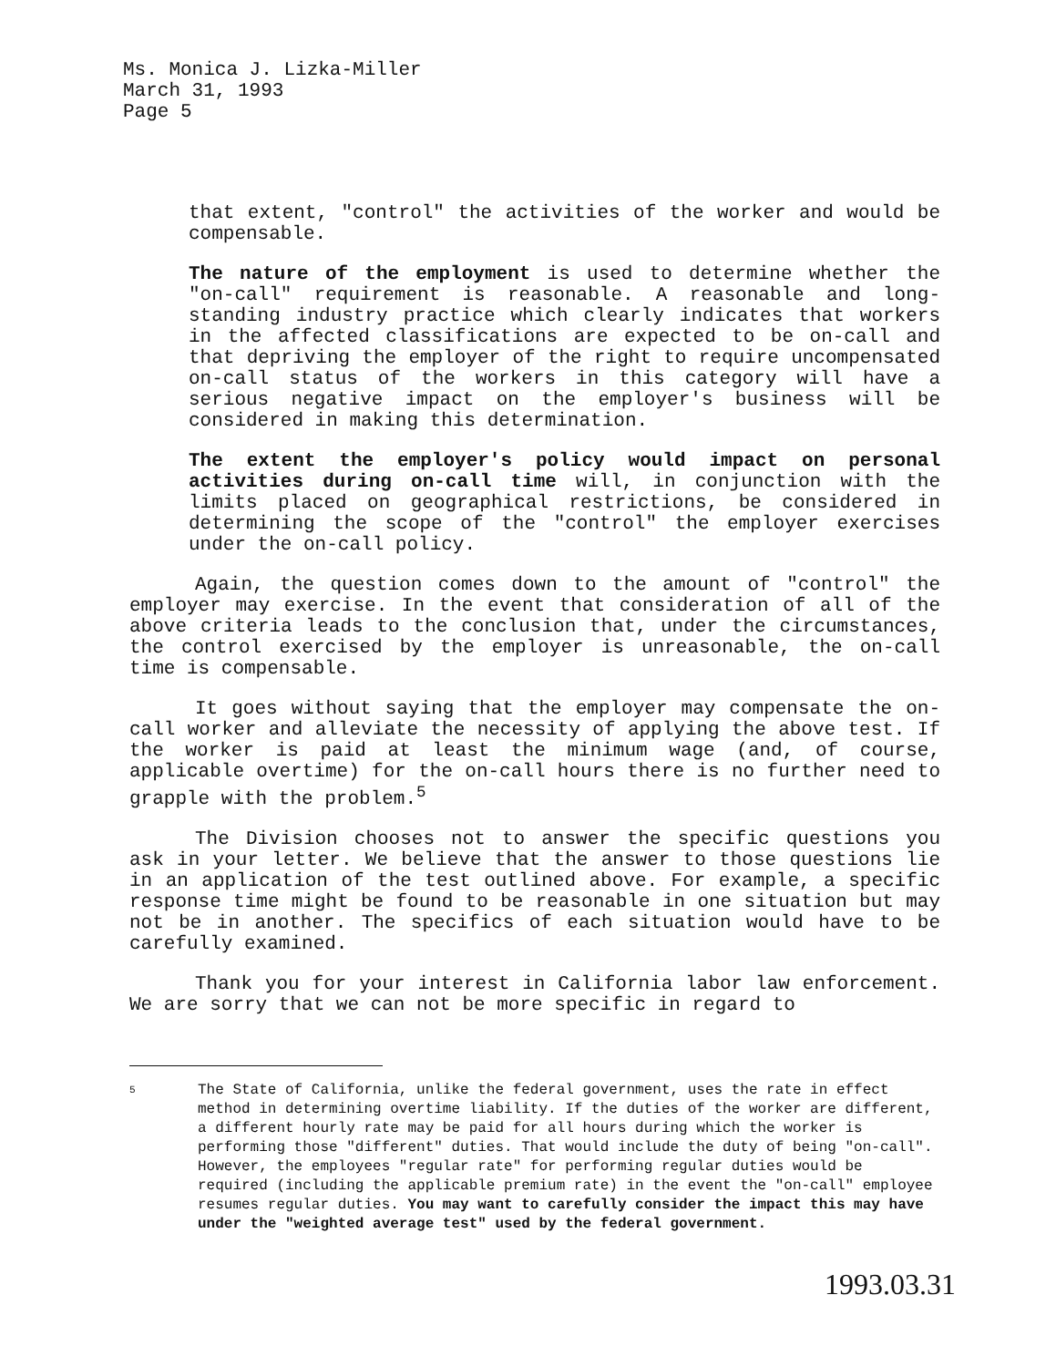Ms. Monica J. Lizka-Miller
March 31, 1993
Page 5
that extent, "control" the activities of the worker and would be compensable.
The nature of the employment is used to determine whether the "on-call" requirement is reasonable. A reasonable and long-standing industry practice which clearly indicates that workers in the affected classifications are expected to be on-call and that depriving the employer of the right to require uncompensated on-call status of the workers in this category will have a serious negative impact on the employer's business will be considered in making this determination.
The extent the employer's policy would impact on personal activities during on-call time will, in conjunction with the limits placed on geographical restrictions, be considered in determining the scope of the "control" the employer exercises under the on-call policy.
Again, the question comes down to the amount of "control" the employer may exercise. In the event that consideration of all of the above criteria leads to the conclusion that, under the circumstances, the control exercised by the employer is unreasonable, the on-call time is compensable.
It goes without saying that the employer may compensate the on-call worker and alleviate the necessity of applying the above test. If the worker is paid at least the minimum wage (and, of course, applicable overtime) for the on-call hours there is no further need to grapple with the problem.<sup>5</sup>
The Division chooses not to answer the specific questions you ask in your letter. We believe that the answer to those questions lie in an application of the test outlined above. For example, a specific response time might be found to be reasonable in one situation but may not be in another. The specifics of each situation would have to be carefully examined.
Thank you for your interest in California labor law enforcement. We are sorry that we can not be more specific in regard to
5 The State of California, unlike the federal government, uses the rate in effect method in determining overtime liability. If the duties of the worker are different, a different hourly rate may be paid for all hours during which the worker is performing those "different" duties. That would include the duty of being "on-call". However, the employees "regular rate" for performing regular duties would be required (including the applicable premium rate) in the event the "on-call" employee resumes regular duties. You may want to carefully consider the impact this may have under the "weighted average test" used by the federal government.
1993.03.31